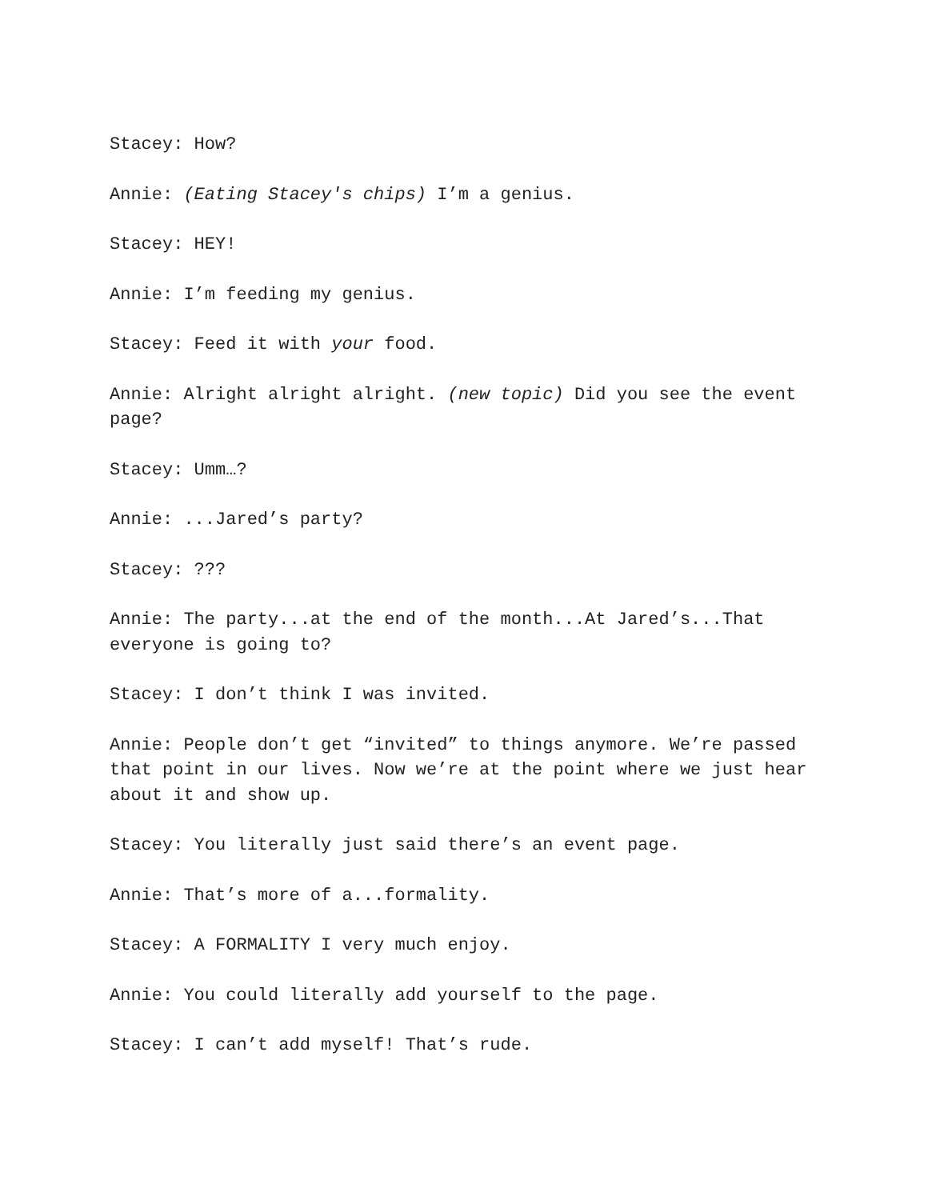Stacey: How?
Annie: (Eating Stacey's chips) I’m a genius.
Stacey: HEY!
Annie: I’m feeding my genius.
Stacey: Feed it with your food.
Annie: Alright alright alright. (new topic) Did you see the event page?
Stacey: Umm…?
Annie: ...Jared’s party?
Stacey: ???
Annie: The party...at the end of the month...At Jared’s...That everyone is going to?
Stacey: I don’t think I was invited.
Annie: People don’t get “invited” to things anymore. We’re passed that point in our lives. Now we’re at the point where we just hear about it and show up.
Stacey: You literally just said there’s an event page.
Annie: That’s more of a...formality.
Stacey: A FORMALITY I very much enjoy.
Annie: You could literally add yourself to the page.
Stacey: I can’t add myself! That’s rude.